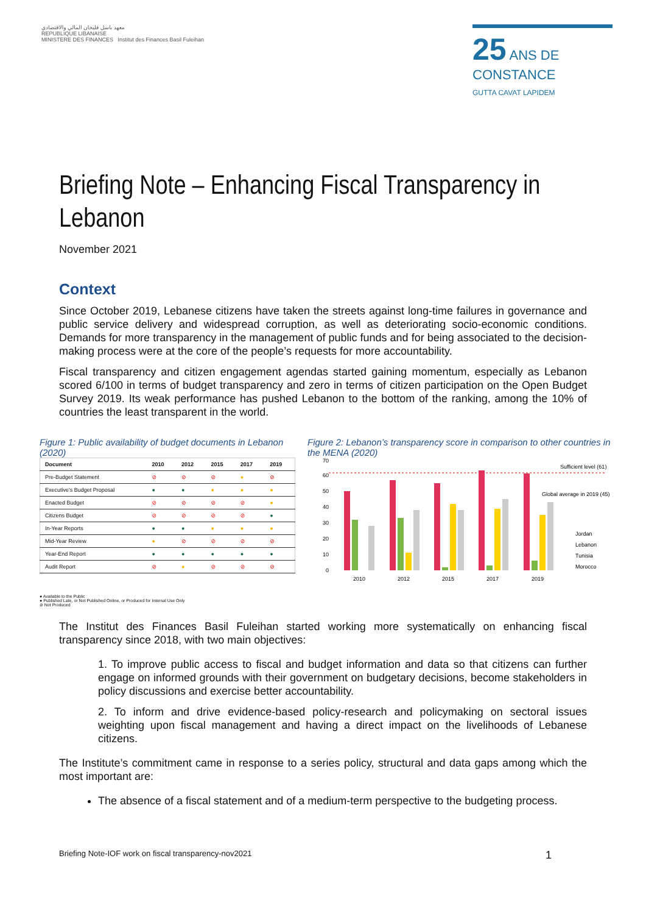معهد باسل فليحان المالي والاقتصادي
REPUBLIQUE LIBANAISE
MINISTERE DES FINANCES Institut des Finances Basil Fuleihan
25 ANS DE CONSTANCE
GUTTA CAVAT LAPIDEM
Briefing Note – Enhancing Fiscal Transparency in Lebanon
November 2021
Context
Since October 2019, Lebanese citizens have taken the streets against long-time failures in governance and public service delivery and widespread corruption, as well as deteriorating socio-economic conditions. Demands for more transparency in the management of public funds and for being associated to the decision-making process were at the core of the people’s requests for more accountability.
Fiscal transparency and citizen engagement agendas started gaining momentum, especially as Lebanon scored 6/100 in terms of budget transparency and zero in terms of citizen participation on the Open Budget Survey 2019. Its weak performance has pushed Lebanon to the bottom of the ranking, among the 10% of countries the least transparent in the world.
Figure 1: Public availability of budget documents in Lebanon (2020)
| Document | 2010 | 2012 | 2015 | 2017 | 2019 |
| --- | --- | --- | --- | --- | --- |
| Pre-Budget Statement | ⊘ | ⊘ | ⊘ | ● | ⊘ |
| Executive's Budget Proposal | ● | ● | ● | ● | ● |
| Enacted Budget | ⊘ | ⊘ | ⊘ | ⊘ | ● |
| Citizens Budget | ⊘ | ⊘ | ⊘ | ⊘ | ● |
| In-Year Reports | ● | ● | ● | ● | ● |
| Mid-Year Review | ● | ⊘ | ⊘ | ⊘ | ⊘ |
| Year-End Report | ● | ● | ● | ● | ● |
| Audit Report | ⊘ | ● | ⊘ | ⊘ | ⊘ |
Figure 2: Lebanon’s transparency score in comparison to other countries in the MENA (2020)
Sufficient level (61)
Global average in 2019 (45)
70
60
50
40
30
20
10
0
2010
2012
2015
2017
2019
Jordan
Lebanon
Tunisia
Morocco
● Available to the Public
● Published Late, or Not Published Online, or Produced for Internal Use Only
⊘ Not Produced
The Institut des Finances Basil Fuleihan started working more systematically on enhancing fiscal transparency since 2018, with two main objectives:
1. To improve public access to fiscal and budget information and data so that citizens can further engage on informed grounds with their government on budgetary decisions, become stakeholders in policy discussions and exercise better accountability.
2. To inform and drive evidence-based policy-research and policymaking on sectoral issues weighting upon fiscal management and having a direct impact on the livelihoods of Lebanese citizens.
The Institute’s commitment came in response to a series policy, structural and data gaps among which the most important are:
The absence of a fiscal statement and of a medium-term perspective to the budgeting process.
Briefing Note-IOF work on fiscal transparency-nov2021 1